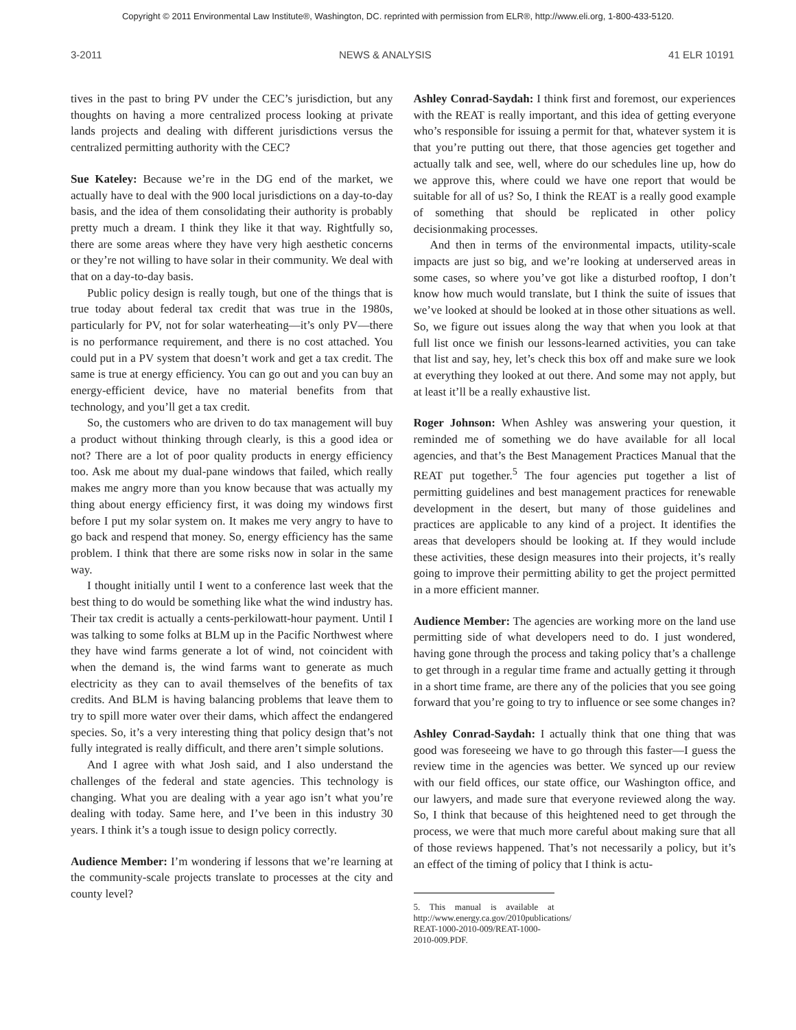Copyright © 2011 Environmental Law Institute®, Washington, DC. reprinted with permission from ELR®, http://www.eli.org, 1-800-433-5120.
3-2011 NEWS & ANALYSIS 41 ELR 10191
tives in the past to bring PV under the CEC’s jurisdiction, but any thoughts on having a more centralized process looking at private lands projects and dealing with different jurisdictions versus the centralized permitting authority with the CEC?
Sue Kateley: Because we’re in the DG end of the market, we actually have to deal with the 900 local jurisdictions on a day-to-day basis, and the idea of them consolidating their authority is probably pretty much a dream. I think they like it that way. Rightfully so, there are some areas where they have very high aesthetic concerns or they’re not willing to have solar in their community. We deal with that on a day-to-day basis.
Public policy design is really tough, but one of the things that is true today about federal tax credit that was true in the 1980s, particularly for PV, not for solar waterheating—it’s only PV—there is no performance requirement, and there is no cost attached. You could put in a PV system that doesn’t work and get a tax credit. The same is true at energy efficiency. You can go out and you can buy an energy-efficient device, have no material benefits from that technology, and you’ll get a tax credit.
So, the customers who are driven to do tax management will buy a product without thinking through clearly, is this a good idea or not? There are a lot of poor quality products in energy efficiency too. Ask me about my dual-pane windows that failed, which really makes me angry more than you know because that was actually my thing about energy efficiency first, it was doing my windows first before I put my solar system on. It makes me very angry to have to go back and respend that money. So, energy efficiency has the same problem. I think that there are some risks now in solar in the same way.
I thought initially until I went to a conference last week that the best thing to do would be something like what the wind industry has. Their tax credit is actually a cents-perkilowatt-hour payment. Until I was talking to some folks at BLM up in the Pacific Northwest where they have wind farms generate a lot of wind, not coincident with when the demand is, the wind farms want to generate as much electricity as they can to avail themselves of the benefits of tax credits. And BLM is having balancing problems that leave them to try to spill more water over their dams, which affect the endangered species. So, it’s a very interesting thing that policy design that’s not fully integrated is really difficult, and there aren’t simple solutions.
And I agree with what Josh said, and I also understand the challenges of the federal and state agencies. This technology is changing. What you are dealing with a year ago isn’t what you’re dealing with today. Same here, and I’ve been in this industry 30 years. I think it’s a tough issue to design policy correctly.
Audience Member: I’m wondering if lessons that we’re learning at the community-scale projects translate to processes at the city and county level?
Ashley Conrad-Saydah: I think first and foremost, our experiences with the REAT is really important, and this idea of getting everyone who’s responsible for issuing a permit for that, whatever system it is that you’re putting out there, that those agencies get together and actually talk and see, well, where do our schedules line up, how do we approve this, where could we have one report that would be suitable for all of us? So, I think the REAT is a really good example of something that should be replicated in other policy decisionmaking processes.
And then in terms of the environmental impacts, utility-scale impacts are just so big, and we’re looking at underserved areas in some cases, so where you’ve got like a disturbed rooftop, I don’t know how much would translate, but I think the suite of issues that we’ve looked at should be looked at in those other situations as well. So, we figure out issues along the way that when you look at that full list once we finish our lessons-learned activities, you can take that list and say, hey, let’s check this box off and make sure we look at everything they looked at out there. And some may not apply, but at least it’ll be a really exhaustive list.
Roger Johnson: When Ashley was answering your question, it reminded me of something we do have available for all local agencies, and that’s the Best Management Practices Manual that the REAT put together.<sup>5</sup> The four agencies put together a list of permitting guidelines and best management practices for renewable development in the desert, but many of those guidelines and practices are applicable to any kind of a project. It identifies the areas that developers should be looking at. If they would include these activities, these design measures into their projects, it’s really going to improve their permitting ability to get the project permitted in a more efficient manner.
Audience Member: The agencies are working more on the land use permitting side of what developers need to do. I just wondered, having gone through the process and taking policy that’s a challenge to get through in a regular time frame and actually getting it through in a short time frame, are there any of the policies that you see going forward that you’re going to try to influence or see some changes in?
Ashley Conrad-Saydah: I actually think that one thing that was good was foreseeing we have to go through this faster—I guess the review time in the agencies was better. We synced up our review with our field offices, our state office, our Washington office, and our lawyers, and made sure that everyone reviewed along the way. So, I think that because of this heightened need to get through the process, we were that much more careful about making sure that all of those reviews happened. That’s not necessarily a policy, but it’s an effect of the timing of policy that I think is actu-
5. This manual is available at http://www.energy.ca.gov/2010publications/ REAT-1000-2010-009/REAT-1000-2010-009.PDF.